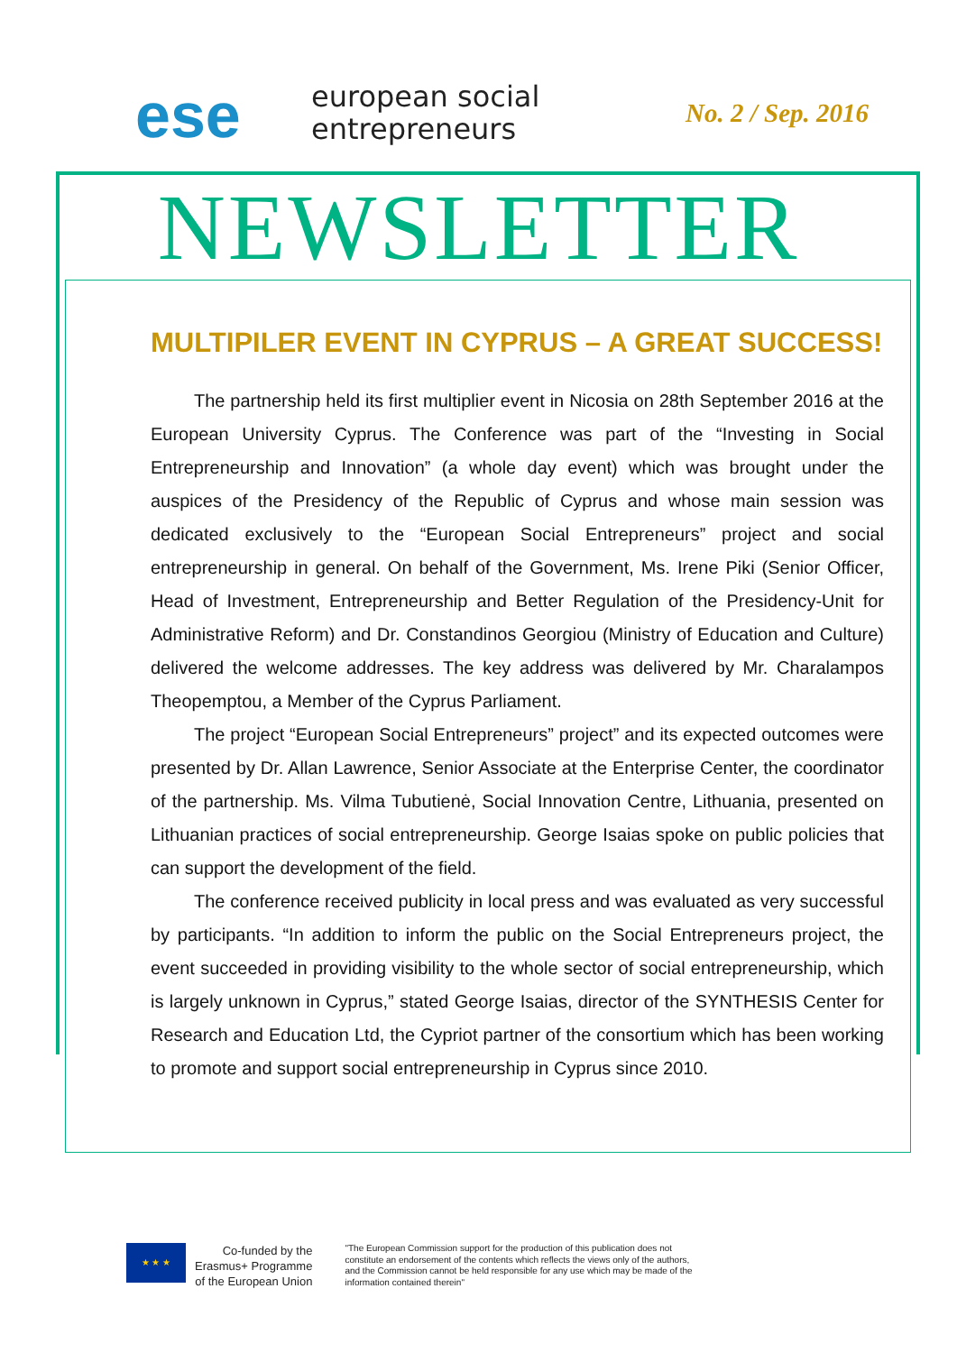ese
european social
entrepreneurs
No. 2 / Sep. 2016
NEWSLETTER
MULTIPILER EVENT IN CYPRUS – A GREAT SUCCESS!
The partnership held its first multiplier event in Nicosia on 28th September 2016 at the European University Cyprus. The Conference was part of the “Investing in Social Entrepreneurship and Innovation” (a whole day event) which was brought under the auspices of the Presidency of the Republic of Cyprus and whose main session was dedicated exclusively to the “European Social Entrepreneurs” project and social entrepreneurship in general. On behalf of the Government, Ms. Irene Piki (Senior Officer, Head of Investment, Entrepreneurship and Better Regulation of the Presidency-Unit for Administrative Reform) and Dr. Constandinos Georgiou (Ministry of Education and Culture) delivered the welcome addresses. The key address was delivered by Mr. Charalampos Theopemptou, a Member of the Cyprus Parliament.
The project “European Social Entrepreneurs” project” and its expected outcomes were presented by Dr. Allan Lawrence, Senior Associate at the Enterprise Center, the coordinator of the partnership. Ms. Vilma Tubutienė, Social Innovation Centre, Lithuania, presented on Lithuanian practices of social entrepreneurship. George Isaias spoke on public policies that can support the development of the field.
The conference received publicity in local press and was evaluated as very successful by participants. “In addition to inform the public on the Social Entrepreneurs project, the event succeeded in providing visibility to the whole sector of social entrepreneurship, which is largely unknown in Cyprus,” stated George Isaias, director of the SYNTHESIS Center for Research and Education Ltd, the Cypriot partner of the consortium which has been working to promote and support social entrepreneurship in Cyprus since 2010.
★ ★ ★
Co-funded by the
Erasmus+ Programme
of the European Union
"The European Commission support for the production of this publication does not constitute an endorsement of the contents which reflects the views only of the authors, and the Commission cannot be held responsible for any use which may be made of the information contained therein"